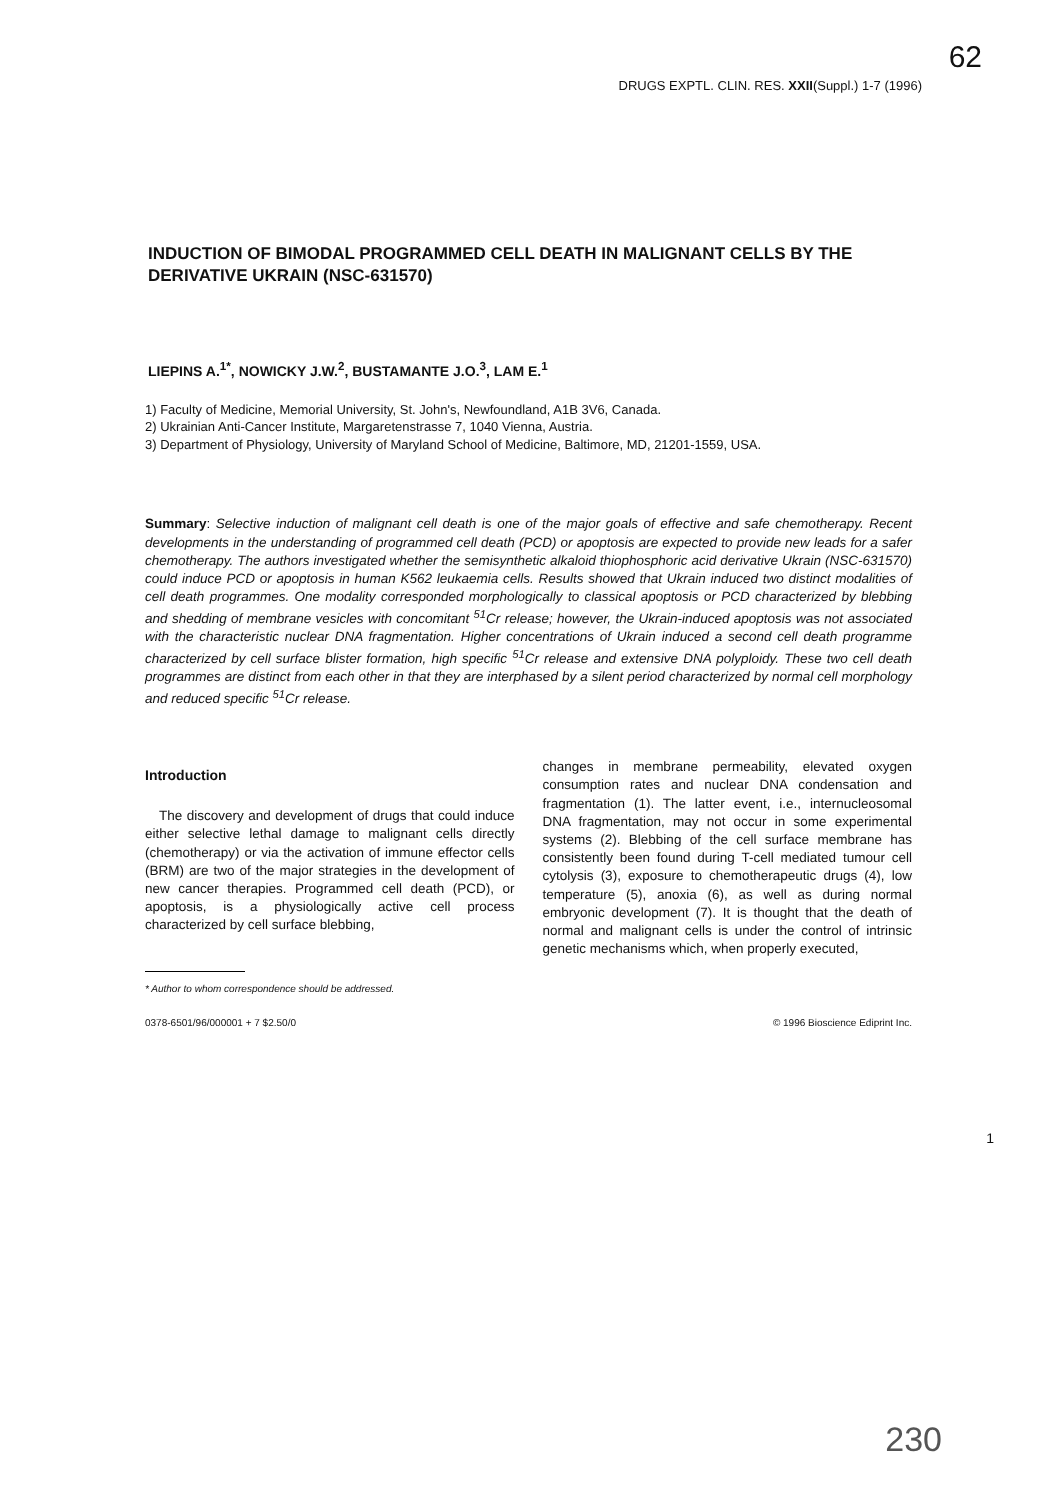62
DRUGS EXPTL. CLIN. RES. XXII(Suppl.) 1-7 (1996)
INDUCTION OF BIMODAL PROGRAMMED CELL DEATH IN MALIGNANT CELLS BY THE DERIVATIVE UKRAIN (NSC-631570)
LIEPINS A.<sup>1*</sup>, NOWICKY J.W.<sup>2</sup>, BUSTAMANTE J.O.<sup>3</sup>, LAM E.<sup>1</sup>
1) Faculty of Medicine, Memorial University, St. John's, Newfoundland, A1B 3V6, Canada.
2) Ukrainian Anti-Cancer Institute, Margaretenstrasse 7, 1040 Vienna, Austria.
3) Department of Physiology, University of Maryland School of Medicine, Baltimore, MD, 21201-1559, USA.
Summary: Selective induction of malignant cell death is one of the major goals of effective and safe chemotherapy. Recent developments in the understanding of programmed cell death (PCD) or apoptosis are expected to provide new leads for a safer chemotherapy. The authors investigated whether the semisynthetic alkaloid thiophosphoric acid derivative Ukrain (NSC-631570) could induce PCD or apoptosis in human K562 leukaemia cells. Results showed that Ukrain induced two distinct modalities of cell death programmes. One modality corresponded morphologically to classical apoptosis or PCD characterized by blebbing and shedding of membrane vesicles with concomitant <sup>51</sup>Cr release; however, the Ukrain-induced apoptosis was not associated with the characteristic nuclear DNA fragmentation. Higher concentrations of Ukrain induced a second cell death programme characterized by cell surface blister formation, high specific <sup>51</sup>Cr release and extensive DNA polyploidy. These two cell death programmes are distinct from each other in that they are interphased by a silent period characterized by normal cell morphology and reduced specific <sup>51</sup>Cr release.
Introduction
The discovery and development of drugs that could induce either selective lethal damage to malignant cells directly (chemotherapy) or via the activation of immune effector cells (BRM) are two of the major strategies in the development of new cancer therapies. Programmed cell death (PCD), or apoptosis, is a physiologically active cell process characterized by cell surface blebbing,
* Author to whom correspondence should be addressed.
changes in membrane permeability, elevated oxygen consumption rates and nuclear DNA condensation and fragmentation (1). The latter event, i.e., internucleosomal DNA fragmentation, may not occur in some experimental systems (2). Blebbing of the cell surface membrane has consistently been found during T-cell mediated tumour cell cytolysis (3), exposure to chemotherapeutic drugs (4), low temperature (5), anoxia (6), as well as during normal embryonic development (7). It is thought that the death of normal and malignant cells is under the control of intrinsic genetic mechanisms which, when properly executed,
0378-6501/96/000001 + 7 $2.50/0 © 1996 Bioscience Ediprint Inc.
1
230